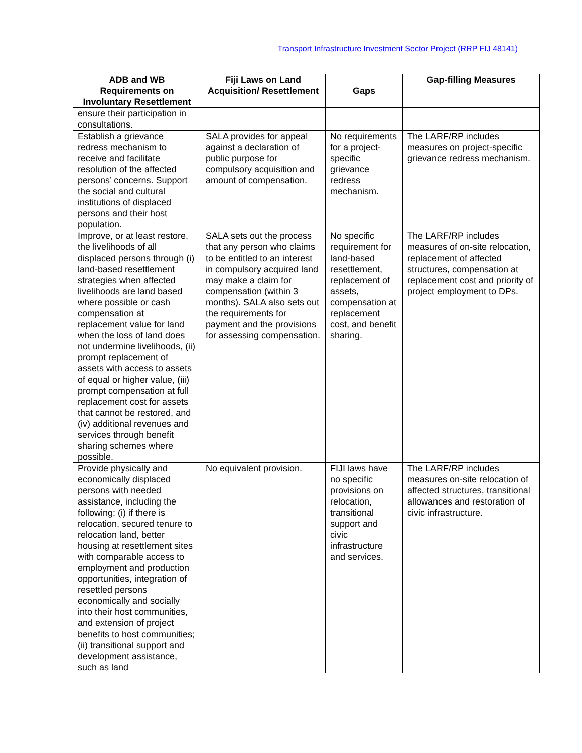Transport Infrastructure Investment Sector Project (RRP FIJ 48141)
| ADB and WB Requirements on Involuntary Resettlement | Fiji Laws on Land Acquisition/ Resettlement | Gaps | Gap-filling Measures |
| --- | --- | --- | --- |
| ensure their participation in consultations. | | | |
| Establish a grievance redress mechanism to receive and facilitate resolution of the affected persons’ concerns. Support the social and cultural institutions of displaced persons and their host population. | SALA provides for appeal against a declaration of public purpose for compulsory acquisition and amount of compensation. | No requirements for a project-specific grievance redress mechanism. | The LARF/RP includes measures on project-specific grievance redress mechanism. |
| Improve, or at least restore, the livelihoods of all displaced persons through (i) land-based resettlement strategies when affected livelihoods are land based where possible or cash compensation at replacement value for land when the loss of land does not undermine livelihoods, (ii) prompt replacement of assets with access to assets of equal or higher value, (iii) prompt compensation at full replacement cost for assets that cannot be restored, and (iv) additional revenues and services through benefit sharing schemes where possible. | SALA sets out the process that any person who claims to be entitled to an interest in compulsory acquired land may make a claim for compensation (within 3 months). SALA also sets out the requirements for payment and the provisions for assessing compensation. | No specific requirement for land-based resettlement, replacement of assets, compensation at replacement cost, and benefit sharing. | The LARF/RP includes measures of on-site relocation, replacement of affected structures, compensation at replacement cost and priority of project employment to DPs. |
| Provide physically and economically displaced persons with needed assistance, including the following: (i) if there is relocation, secured tenure to relocation land, better housing at resettlement sites with comparable access to employment and production opportunities, integration of resettled persons economically and socially into their host communities, and extension of project benefits to host communities; (ii) transitional support and development assistance, such as land | No equivalent provision. | FIJI laws have no specific provisions on relocation, transitional support and civic infrastructure and services. | The LARF/RP includes measures on-site relocation of affected structures, transitional allowances and restoration of civic infrastructure. |